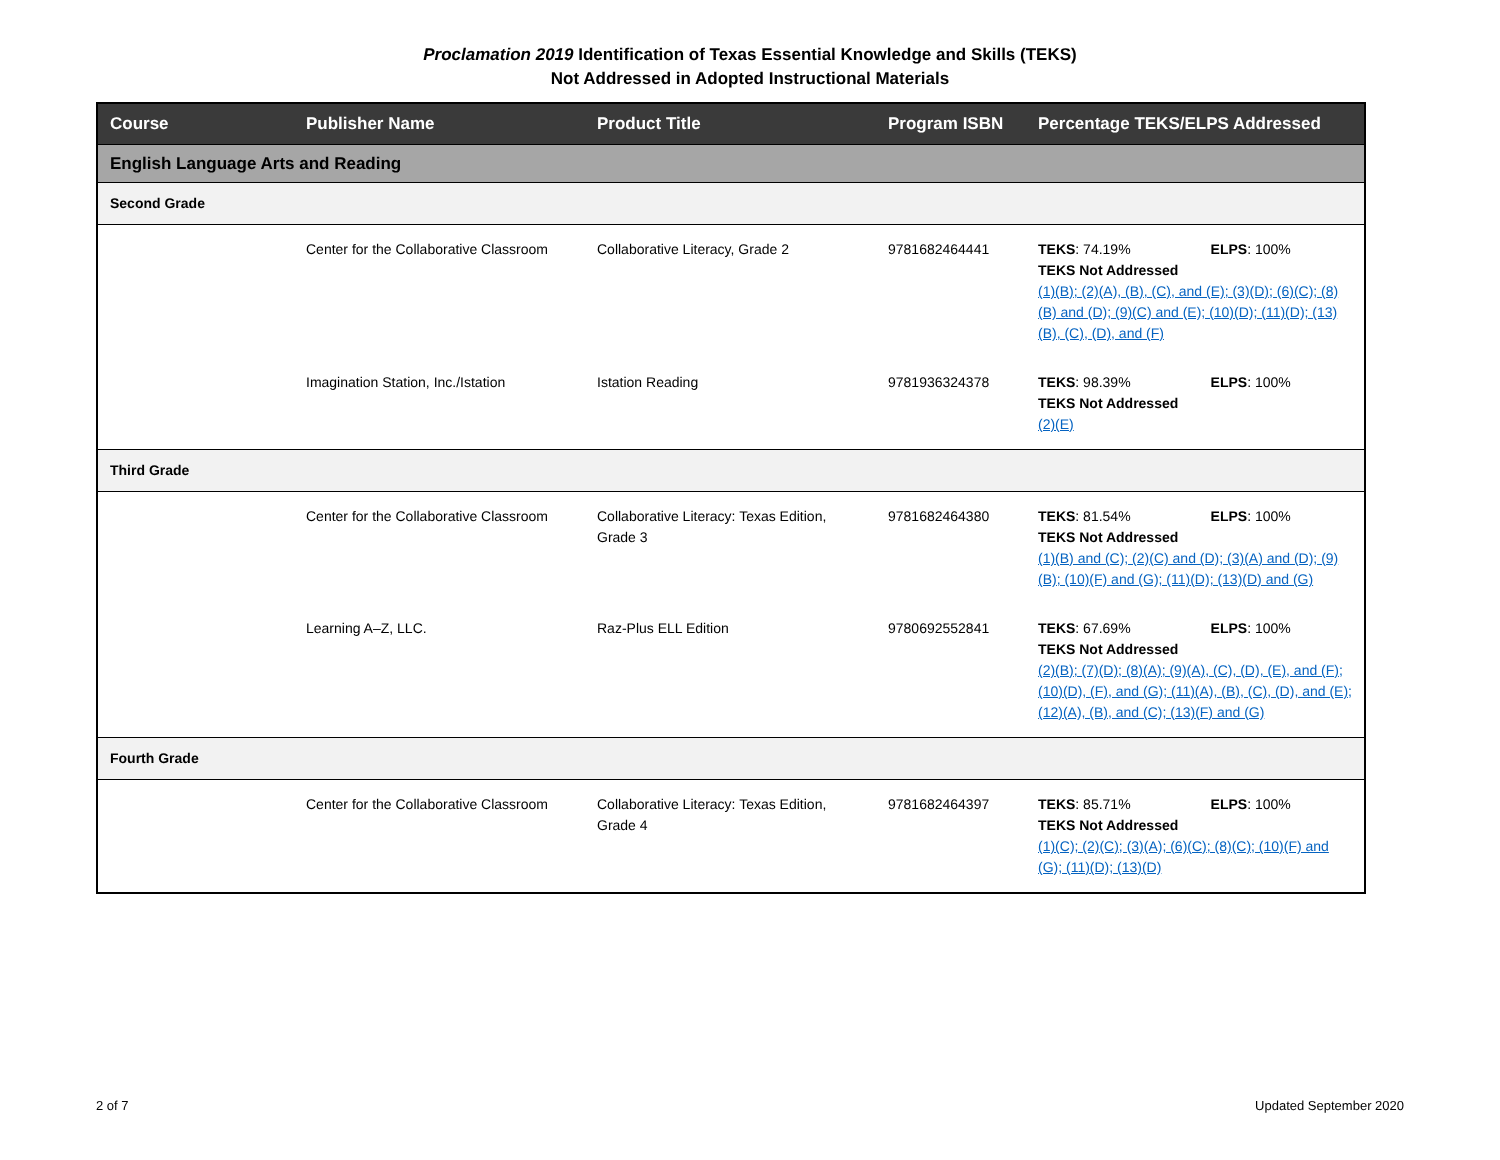Proclamation 2019 Identification of Texas Essential Knowledge and Skills (TEKS)
Not Addressed in Adopted Instructional Materials
| Course | Publisher Name | Product Title | Program ISBN | Percentage TEKS/ELPS Addressed |
| --- | --- | --- | --- | --- |
| English Language Arts and Reading | | | | |
| Second Grade | | | | |
| | Center for the Collaborative Classroom | Collaborative Literacy, Grade 2 | 9781682464441 | TEKS : 74.19% ELPS : 100% TEKS Not Addressed (1)(B); (2)(A), (B), (C), and (E); (3)(D); (6)(C); (8)(B) and (D); (9)(C) and (E); (10)(D); (11)(D); (13)(B), (C), (D), and (F) |
| | Imagination Station, Inc./Istation | Istation Reading | 9781936324378 | TEKS : 98.39% ELPS : 100% TEKS Not Addressed (2)(E) |
| Third Grade | | | | |
| | Center for the Collaborative Classroom | Collaborative Literacy: Texas Edition, Grade 3 | 9781682464380 | TEKS : 81.54% ELPS : 100% TEKS Not Addressed (1)(B) and (C); (2)(C) and (D); (3)(A) and (D); (9)(B); (10)(F) and (G); (11)(D); (13)(D) and (G) |
| | Learning A–Z, LLC. | Raz-Plus ELL Edition | 9780692552841 | TEKS : 67.69% ELPS : 100% TEKS Not Addressed (2)(B); (7)(D); (8)(A); (9)(A), (C), (D), (E), and (F); (10)(D), (F), and (G); (11)(A), (B), (C), (D), and (E); (12)(A), (B), and (C); (13)(F) and (G) |
| Fourth Grade | | | | |
| | Center for the Collaborative Classroom | Collaborative Literacy: Texas Edition, Grade 4 | 9781682464397 | TEKS : 85.71% ELPS : 100% TEKS Not Addressed (1)(C); (2)(C); (3)(A); (6)(C); (8)(C); (10)(F) and (G); (11)(D); (13)(D) |
2 of 7 Updated September 2020